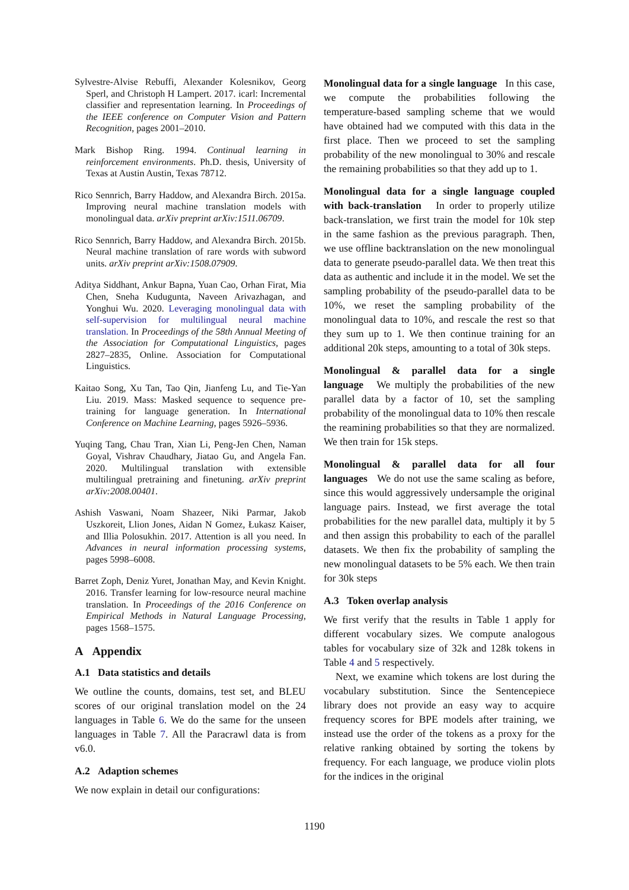Sylvestre-Alvise Rebuffi, Alexander Kolesnikov, Georg Sperl, and Christoph H Lampert. 2017. icarl: Incremental classifier and representation learning. In Proceedings of the IEEE conference on Computer Vision and Pattern Recognition, pages 2001–2010.
Mark Bishop Ring. 1994. Continual learning in reinforcement environments. Ph.D. thesis, University of Texas at Austin Austin, Texas 78712.
Rico Sennrich, Barry Haddow, and Alexandra Birch. 2015a. Improving neural machine translation models with monolingual data. arXiv preprint arXiv:1511.06709.
Rico Sennrich, Barry Haddow, and Alexandra Birch. 2015b. Neural machine translation of rare words with subword units. arXiv preprint arXiv:1508.07909.
Aditya Siddhant, Ankur Bapna, Yuan Cao, Orhan Firat, Mia Chen, Sneha Kudugunta, Naveen Arivazhagan, and Yonghui Wu. 2020. Leveraging monolingual data with self-supervision for multilingual neural machine translation. In Proceedings of the 58th Annual Meeting of the Association for Computational Linguistics, pages 2827–2835, Online. Association for Computational Linguistics.
Kaitao Song, Xu Tan, Tao Qin, Jianfeng Lu, and Tie-Yan Liu. 2019. Mass: Masked sequence to sequence pre-training for language generation. In International Conference on Machine Learning, pages 5926–5936.
Yuqing Tang, Chau Tran, Xian Li, Peng-Jen Chen, Naman Goyal, Vishrav Chaudhary, Jiatao Gu, and Angela Fan. 2020. Multilingual translation with extensible multilingual pretraining and finetuning. arXiv preprint arXiv:2008.00401.
Ashish Vaswani, Noam Shazeer, Niki Parmar, Jakob Uszkoreit, Llion Jones, Aidan N Gomez, Łukasz Kaiser, and Illia Polosukhin. 2017. Attention is all you need. In Advances in neural information processing systems, pages 5998–6008.
Barret Zoph, Deniz Yuret, Jonathan May, and Kevin Knight. 2016. Transfer learning for low-resource neural machine translation. In Proceedings of the 2016 Conference on Empirical Methods in Natural Language Processing, pages 1568–1575.
A Appendix
A.1 Data statistics and details
We outline the counts, domains, test set, and BLEU scores of our original translation model on the 24 languages in Table 6. We do the same for the unseen languages in Table 7. All the Paracrawl data is from v6.0.
A.2 Adaption schemes
We now explain in detail our configurations:
Monolingual data for a single language In this case, we compute the probabilities following the temperature-based sampling scheme that we would have obtained had we computed with this data in the first place. Then we proceed to set the sampling probability of the new monolingual to 30% and rescale the remaining probabilities so that they add up to 1.
Monolingual data for a single language coupled with back-translation In order to properly utilize back-translation, we first train the model for 10k step in the same fashion as the previous paragraph. Then, we use offline backtranslation on the new monolingual data to generate pseudo-parallel data. We then treat this data as authentic and include it in the model. We set the sampling probability of the pseudo-parallel data to be 10%, we reset the sampling probability of the monolingual data to 10%, and rescale the rest so that they sum up to 1. We then continue training for an additional 20k steps, amounting to a total of 30k steps.
Monolingual & parallel data for a single language We multiply the probabilities of the new parallel data by a factor of 10, set the sampling probability of the monolingual data to 10% then rescale the reamining probabilities so that they are normalized. We then train for 15k steps.
Monolingual & parallel data for all four languages We do not use the same scaling as before, since this would aggressively undersample the original language pairs. Instead, we first average the total probabilities for the new parallel data, multiply it by 5 and then assign this probability to each of the parallel datasets. We then fix the probability of sampling the new monolingual datasets to be 5% each. We then train for 30k steps
A.3 Token overlap analysis
We first verify that the results in Table 1 apply for different vocabulary sizes. We compute analogous tables for vocabulary size of 32k and 128k tokens in Table 4 and 5 respectively.
Next, we examine which tokens are lost during the vocabulary substitution. Since the Sentencepiece library does not provide an easy way to acquire frequency scores for BPE models after training, we instead use the order of the tokens as a proxy for the relative ranking obtained by sorting the tokens by frequency. For each language, we produce violin plots for the indices in the original
1190